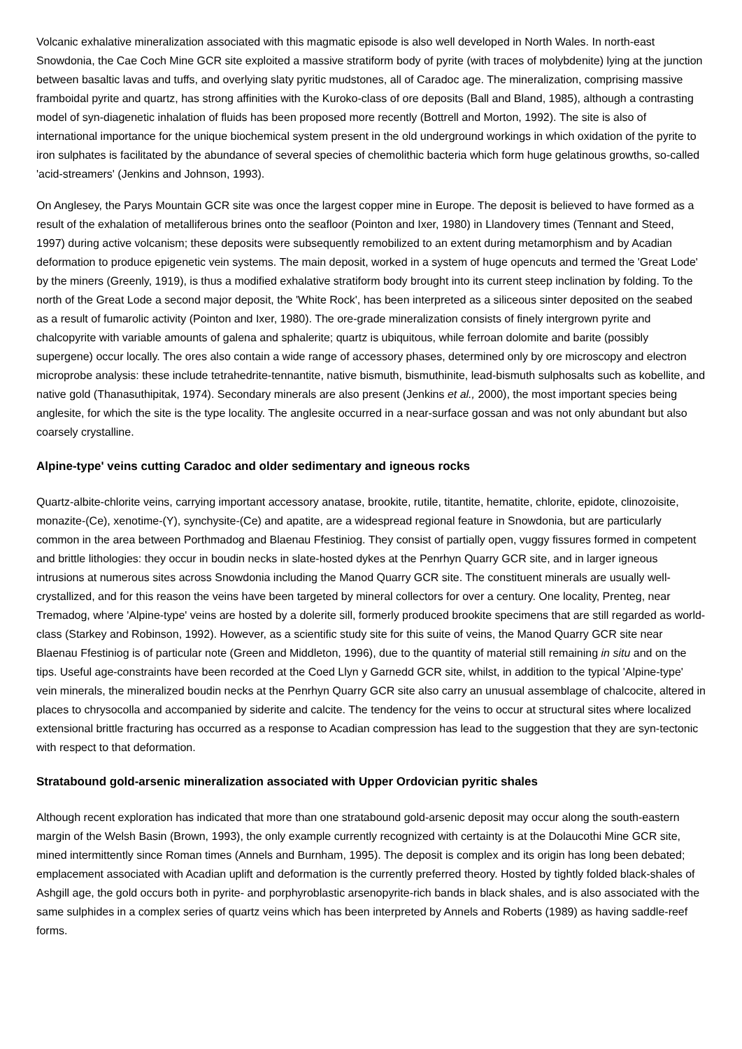Volcanic exhalative mineralization associated with this magmatic episode is also well developed in North Wales. In north-east Snowdonia, the Cae Coch Mine GCR site exploited a massive stratiform body of pyrite (with traces of molybdenite) lying at the junction between basaltic lavas and tuffs, and overlying slaty pyritic mudstones, all of Caradoc age. The mineralization, comprising massive framboidal pyrite and quartz, has strong affinities with the Kuroko-class of ore deposits (Ball and Bland, 1985), although a contrasting model of syn-diagenetic inhalation of fluids has been proposed more recently (Bottrell and Morton, 1992). The site is also of international importance for the unique biochemical system present in the old underground workings in which oxidation of the pyrite to iron sulphates is facilitated by the abundance of several species of chemolithic bacteria which form huge gelatinous growths, so-called 'acid-streamers' (Jenkins and Johnson, 1993).
On Anglesey, the Parys Mountain GCR site was once the largest copper mine in Europe. The deposit is believed to have formed as a result of the exhalation of metalliferous brines onto the seafloor (Pointon and Ixer, 1980) in Llandovery times (Tennant and Steed, 1997) during active volcanism; these deposits were subsequently remobilized to an extent during metamorphism and by Acadian deformation to produce epigenetic vein systems. The main deposit, worked in a system of huge opencuts and termed the 'Great Lode' by the miners (Greenly, 1919), is thus a modified exhalative stratiform body brought into its current steep inclination by folding. To the north of the Great Lode a second major deposit, the 'White Rock', has been interpreted as a siliceous sinter deposited on the seabed as a result of fumarolic activity (Pointon and Ixer, 1980). The ore-grade mineralization consists of finely intergrown pyrite and chalcopyrite with variable amounts of galena and sphalerite; quartz is ubiquitous, while ferroan dolomite and barite (possibly supergene) occur locally. The ores also contain a wide range of accessory phases, determined only by ore microscopy and electron microprobe analysis: these include tetrahedrite-tennantite, native bismuth, bismuthinite, lead-bismuth sulphosalts such as kobellite, and native gold (Thanasuthipitak, 1974). Secondary minerals are also present (Jenkins et al., 2000), the most important species being anglesite, for which the site is the type locality. The anglesite occurred in a near-surface gossan and was not only abundant but also coarsely crystalline.
Alpine-type' veins cutting Caradoc and older sedimentary and igneous rocks
Quartz-albite-chlorite veins, carrying important accessory anatase, brookite, rutile, titantite, hematite, chlorite, epidote, clinozoisite, monazite-(Ce), xenotime-(Y), synchysite-(Ce) and apatite, are a widespread regional feature in Snowdonia, but are particularly common in the area between Porthmadog and Blaenau Ffestiniog. They consist of partially open, vuggy fissures formed in competent and brittle lithologies: they occur in boudin necks in slate-hosted dykes at the Penrhyn Quarry GCR site, and in larger igneous intrusions at numerous sites across Snowdonia including the Manod Quarry GCR site. The constituent minerals are usually well-crystallized, and for this reason the veins have been targeted by mineral collectors for over a century. One locality, Prenteg, near Tremadog, where 'Alpine-type' veins are hosted by a dolerite sill, formerly produced brookite specimens that are still regarded as world-class (Starkey and Robinson, 1992). However, as a scientific study site for this suite of veins, the Manod Quarry GCR site near Blaenau Ffestiniog is of particular note (Green and Middleton, 1996), due to the quantity of material still remaining in situ and on the tips. Useful age-constraints have been recorded at the Coed Llyn y Garnedd GCR site, whilst, in addition to the typical 'Alpine-type' vein minerals, the mineralized boudin necks at the Penrhyn Quarry GCR site also carry an unusual assemblage of chalcocite, altered in places to chrysocolla and accompanied by siderite and calcite. The tendency for the veins to occur at structural sites where localized extensional brittle fracturing has occurred as a response to Acadian compression has lead to the suggestion that they are syn-tectonic with respect to that deformation.
Stratabound gold-arsenic mineralization associated with Upper Ordovician pyritic shales
Although recent exploration has indicated that more than one stratabound gold-arsenic deposit may occur along the south-eastern margin of the Welsh Basin (Brown, 1993), the only example currently recognized with certainty is at the Dolaucothi Mine GCR site, mined intermittently since Roman times (Annels and Burnham, 1995). The deposit is complex and its origin has long been debated; emplacement associated with Acadian uplift and deformation is the currently preferred theory. Hosted by tightly folded black-shales of Ashgill age, the gold occurs both in pyrite- and porphyroblastic arsenopyrite-rich bands in black shales, and is also associated with the same sulphides in a complex series of quartz veins which has been interpreted by Annels and Roberts (1989) as having saddle-reef forms.